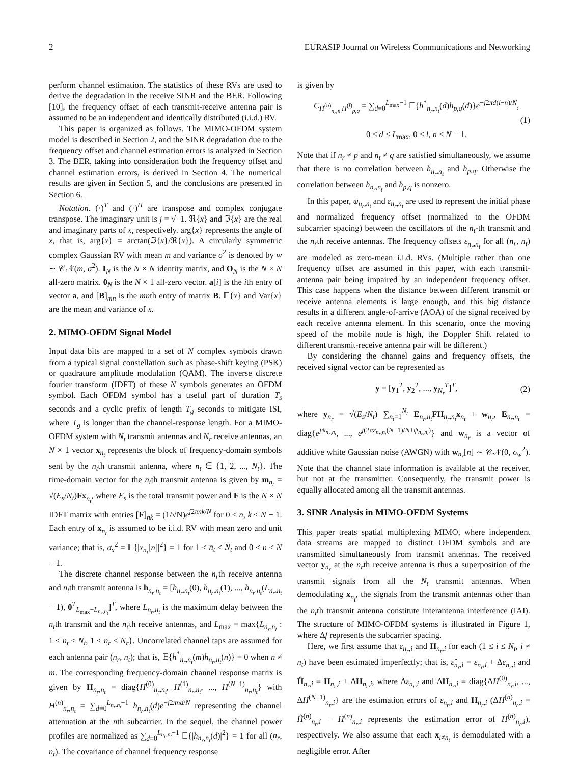2 EURASIP Journal on Wireless Communications and Networking
perform channel estimation. The statistics of these RVs are used to derive the degradation in the receive SINR and the BER. Following [10], the frequency offset of each transmit-receive antenna pair is assumed to be an independent and identically distributed (i.i.d.) RV.
This paper is organized as follows. The MIMO-OFDM system model is described in Section 2, and the SINR degradation due to the frequency offset and channel estimation errors is analyzed in Section 3. The BER, taking into consideration both the frequency offset and channel estimation errors, is derived in Section 4. The numerical results are given in Section 5, and the conclusions are presented in Section 6.
Notation. (·)<sup>T</sup> and (·)<sup>H</sup> are transpose and complex conjugate transpose. The imaginary unit is j = √−1. ℜ{x} and ℑ{x} are the real and imaginary parts of x, respectively. arg{x} represents the angle of x, that is, arg{x} = arctan(ℑ{x}/ℜ{x}). A circularly symmetric complex Gaussian RV with mean m and variance σ<sup>2</sup> is denoted by w ∼ 𝒞𝒩(m, σ<sup>2</sup>). I<sub>N</sub> is the N × N identity matrix, and O<sub>N</sub> is the N × N all-zero matrix. 0<sub>N</sub> is the N × 1 all-zero vector. a[i] is the ith entry of vector a, and [B]<sub>mn</sub> is the mnth entry of matrix B. 𝔼{x} and Var{x} are the mean and variance of x.
2. MIMO-OFDM Signal Model
Input data bits are mapped to a set of N complex symbols drawn from a typical signal constellation such as phase-shift keying (PSK) or quadrature amplitude modulation (QAM). The inverse discrete fourier transform (IDFT) of these N symbols generates an OFDM symbol. Each OFDM symbol has a useful part of duration T<sub>s</sub> seconds and a cyclic prefix of length T<sub>g</sub> seconds to mitigate ISI, where T<sub>g</sub> is longer than the channel-response length. For a MIMO-OFDM system with N<sub>t</sub> transmit antennas and N<sub>r</sub> receive antennas, an N × 1 vector x<sub>n<sub>t</sub></sub> represents the block of frequency-domain symbols sent by the n<sub>t</sub>th transmit antenna, where n<sub>t</sub> ∈ {1, 2, ..., N<sub>t</sub>}. The time-domain vector for the n<sub>t</sub>th transmit antenna is given by m<sub>n<sub>t</sub></sub> = √(E<sub>s</sub>/N<sub>t</sub>)Fx<sub>n<sub>t</sub></sub>, where E<sub>s</sub> is the total transmit power and F is the N × N IDFT matrix with entries [F]<sub>nk</sub> = (1/√N)e<sup>j2πnk/N</sup> for 0 ≤ n, k ≤ N − 1. Each entry of x<sub>n<sub>t</sub></sub> is assumed to be i.i.d. RV with mean zero and unit variance; that is, σ<sub>x</sub><sup>2</sup> = 𝔼{|x<sub>n<sub>t</sub></sub>[n]|<sup>2</sup>} = 1 for 1 ≤ n<sub>t</sub> ≤ N<sub>t</sub> and 0 ≤ n ≤ N − 1.
The discrete channel response between the n<sub>r</sub>th receive antenna and n<sub>t</sub>th transmit antenna is h<sub>n<sub>r</sub>,n<sub>t</sub></sub> = [h<sub>n<sub>r</sub>,n<sub>t</sub></sub>(0), h<sub>n<sub>r</sub>,n<sub>t</sub></sub>(1), ..., h<sub>n<sub>r</sub>,n<sub>t</sub></sub>(L<sub>n<sub>r</sub>,n<sub>t</sub></sub> − 1), 0<sup>T</sup><sub>L<sub>max</sub>−L<sub>n<sub>r</sub>,n<sub>t</sub></sub></sub>]<sup>T</sup>, where L<sub>n<sub>r</sub>,n<sub>t</sub></sub> is the maximum delay between the n<sub>t</sub>th transmit and the n<sub>r</sub>th receive antennas, and L<sub>max</sub> = max{L<sub>n<sub>r</sub>,n<sub>t</sub></sub> : 1 ≤ n<sub>t</sub> ≤ N<sub>t</sub>, 1 ≤ n<sub>r</sub> ≤ N<sub>r</sub>}. Uncorrelated channel taps are assumed for each antenna pair (n<sub>r</sub>, n<sub>t</sub>); that is, 𝔼{h<sup>*</sup><sub>n<sub>r</sub>,n<sub>t</sub></sub>(m)h<sub>n<sub>r</sub>,n<sub>t</sub></sub>(n)} = 0 when n ≠ m. The corresponding frequency-domain channel response matrix is given by H<sub>n<sub>r</sub>,n<sub>t</sub></sub> = diag{H<sup>(0)</sup><sub>n<sub>r</sub>,n<sub>t</sub></sub>, H<sup>(1)</sup><sub>n<sub>r</sub>,n<sub>t</sub></sub>, ..., H<sup>(N−1)</sup><sub>n<sub>r</sub>,n<sub>t</sub></sub>} with H<sup>(n)</sup><sub>n<sub>r</sub>,n<sub>t</sub></sub> = ∑<sub>d=0</sub><sup>L<sub>n<sub>r</sub>,n<sub>t</sub></sub>−1</sup> h<sub>n<sub>r</sub>,n<sub>t</sub></sub>(d)e<sup>−j2πnd/N</sup> representing the channel attenuation at the nth subcarrier. In the sequel, the channel power profiles are normalized as ∑<sub>d=0</sub><sup>L<sub>n<sub>r</sub>,n<sub>t</sub></sub>−1</sup> 𝔼{|h<sub>n<sub>r</sub>,n<sub>t</sub></sub>(d)|<sup>2</sup>} = 1 for all (n<sub>r</sub>, n<sub>t</sub>). The covariance of channel frequency response
is given by
C<sub>H<sup>(n)</sup><sub>n<sub>r</sub>,n<sub>t</sub></sub>H<sup>(l)</sup><sub>p,q</sub></sub> = ∑<sub>d=0</sub><sup>L<sub>max</sub>−1</sup> 𝔼{h<sup>*</sup><sub>n<sub>r</sub>,n<sub>t</sub></sub>(d)h<sub>p,q</sub>(d)}e<sup>−j2πd(l−n)/N</sup>,
0 ≤ d ≤ L<sub>max</sub>, 0 ≤ l, n ≤ N − 1.
(1)
Note that if n<sub>r</sub> ≠ p and n<sub>t</sub> ≠ q are satisfied simultaneously, we assume that there is no correlation between h<sub>n<sub>r</sub>,n<sub>t</sub></sub> and h<sub>p,q</sub>. Otherwise the correlation between h<sub>n<sub>r</sub>,n<sub>t</sub></sub> and h<sub>p,q</sub> is nonzero.
In this paper, ψ<sub>n<sub>r</sub>,n<sub>t</sub></sub> and ε<sub>n<sub>r</sub>,n<sub>t</sub></sub> are used to represent the initial phase and normalized frequency offset (normalized to the OFDM subcarrier spacing) between the oscillators of the n<sub>t</sub>-th transmit and the n<sub>r</sub>th receive antennas. The frequency offsets ε<sub>n<sub>r</sub>,n<sub>t</sub></sub> for all (n<sub>r</sub>, n<sub>t</sub>) are modeled as zero-mean i.i.d. RVs. (Multiple rather than one frequency offset are assumed in this paper, with each transmit-antenna pair being impaired by an independent frequency offset. This case happens when the distance between different transmit or receive antenna elements is large enough, and this big distance results in a different angle-of-arrive (AOA) of the signal received by each receive antenna element. In this scenario, once the moving speed of the mobile node is high, the Doppler Shift related to different transmit-receive antenna pair will be different.)
By considering the channel gains and frequency offsets, the received signal vector can be represented as
y = [y<sub>1</sub><sup>T</sup>, y<sub>2</sub><sup>T</sup>, ..., y<sub>N<sub>r</sub></sub><sup>T</sup>]<sup>T</sup>, (2)
where y<sub>n<sub>r</sub></sub> = √(E<sub>s</sub>/N<sub>t</sub>) ∑<sub>n<sub>t</sub>=1</sub><sup>N<sub>t</sub></sup> E<sub>n<sub>r</sub>,n<sub>t</sub></sub>FH<sub>n<sub>r</sub>,n<sub>t</sub></sub>x<sub>n<sub>t</sub></sub> + w<sub>n<sub>r</sub></sub>, E<sub>n<sub>r</sub>,n<sub>t</sub></sub> = diag{e<sup>jψ<sub>n<sub>r</sub>,n<sub>t</sub></sub></sup>, ..., e<sup>j(2πε<sub>n<sub>r</sub>,n<sub>t</sub></sub>(N−1)/N+ψ<sub>n<sub>r</sub>,n<sub>t</sub></sub>)</sup>} and w<sub>n<sub>r</sub></sub> is a vector of additive white Gaussian noise (AWGN) with w<sub>n<sub>r</sub></sub>[n] ∼ 𝒞𝒩(0, σ<sub>w</sub><sup>2</sup>). Note that the channel state information is available at the receiver, but not at the transmitter. Consequently, the transmit power is equally allocated among all the transmit antennas.
3. SINR Analysis in MIMO-OFDM Systems
This paper treats spatial multiplexing MIMO, where independent data streams are mapped to distinct OFDM symbols and are transmitted simultaneously from transmit antennas. The received vector y<sub>n<sub>r</sub></sub> at the n<sub>r</sub>th receive antenna is thus a superposition of the transmit signals from all the N<sub>t</sub> transmit antennas. When demodulating x<sub>n<sub>t</sub></sub>, the signals from the transmit antennas other than the n<sub>t</sub>th transmit antenna constitute interantenna interference (IAI). The structure of MIMO-OFDM systems is illustrated in Figure 1, where Δf represents the subcarrier spacing.
Here, we first assume that ε<sub>n<sub>r</sub>,i</sub> and H<sub>n<sub>r</sub>,i</sub> for each (1 ≤ i ≤ N<sub>t</sub>, i ≠ n<sub>t</sub>) have been estimated imperfectly; that is, ε̂<sub>n<sub>r</sub>,i</sub> = ε<sub>n<sub>r</sub>,i</sub> + Δε<sub>n<sub>r</sub>,i</sub> and Ĥ<sub>n<sub>r</sub>,i</sub> = H<sub>n<sub>r</sub>,i</sub> + ΔH<sub>n<sub>r</sub>,i</sub>, where Δε<sub>n<sub>r</sub>,i</sub> and ΔH<sub>n<sub>r</sub>,i</sub> = diag{ΔH<sup>(0)</sup><sub>n<sub>r</sub>,i</sub>, ..., ΔH<sup>(N−1)</sup><sub>n<sub>r</sub>,i</sub>} are the estimation errors of ε<sub>n<sub>r</sub>,i</sub> and H<sub>n<sub>r</sub>,i</sub> (ΔH<sup>(n)</sup><sub>n<sub>r</sub>,i</sub> = Ĥ<sup>(n)</sup><sub>n<sub>r</sub>,i</sub> − H<sup>(n)</sup><sub>n<sub>r</sub>,i</sub> represents the estimation error of H<sup>(n)</sup><sub>n<sub>r</sub>,i</sub>), respectively. We also assume that each x<sub>i≠n<sub>t</sub></sub> is demodulated with a negligible error. After